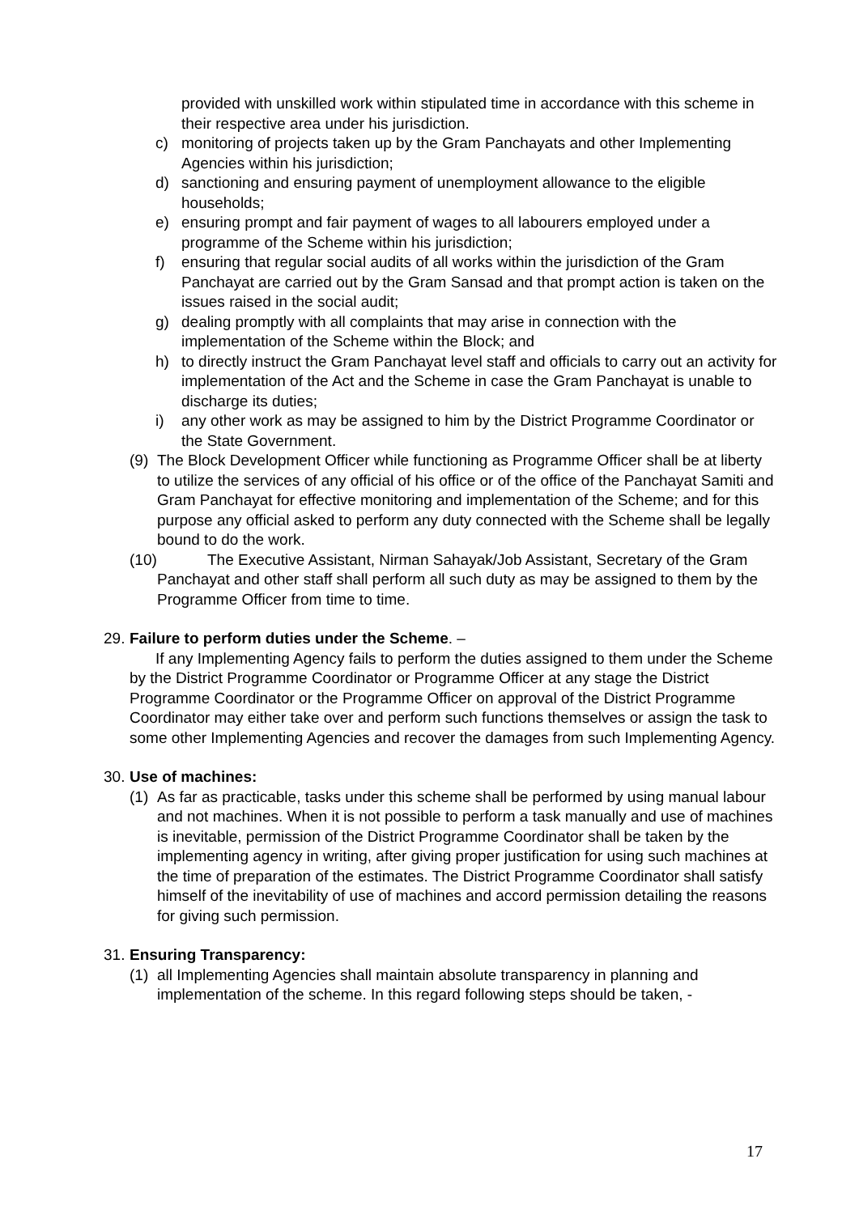provided with unskilled work within stipulated time in accordance with this scheme in their respective area under his jurisdiction.
c) monitoring of projects taken up by the Gram Panchayats and other Implementing Agencies within his jurisdiction;
d) sanctioning and ensuring payment of unemployment allowance to the eligible households;
e) ensuring prompt and fair payment of wages to all labourers employed under a programme of the Scheme within his jurisdiction;
f) ensuring that regular social audits of all works within the jurisdiction of the Gram Panchayat are carried out by the Gram Sansad and that prompt action is taken on the issues raised in the social audit;
g) dealing promptly with all complaints that may arise in connection with the implementation of the Scheme within the Block; and
h) to directly instruct the Gram Panchayat level staff and officials to carry out an activity for implementation of the Act and the Scheme in case the Gram Panchayat is unable to discharge its duties;
i) any other work as may be assigned to him by the District Programme Coordinator or the State Government.
(9) The Block Development Officer while functioning as Programme Officer shall be at liberty to utilize the services of any official of his office or of the office of the Panchayat Samiti and Gram Panchayat for effective monitoring and implementation of the Scheme; and for this purpose any official asked to perform any duty connected with the Scheme shall be legally bound to do the work.
(10) The Executive Assistant, Nirman Sahayak/Job Assistant, Secretary of the Gram Panchayat and other staff shall perform all such duty as may be assigned to them by the Programme Officer from time to time.
29. Failure to perform duties under the Scheme. –
If any Implementing Agency fails to perform the duties assigned to them under the Scheme by the District Programme Coordinator or Programme Officer at any stage the District Programme Coordinator or the Programme Officer on approval of the District Programme Coordinator may either take over and perform such functions themselves or assign the task to some other Implementing Agencies and recover the damages from such Implementing Agency.
30. Use of machines:
(1) As far as practicable, tasks under this scheme shall be performed by using manual labour and not machines. When it is not possible to perform a task manually and use of machines is inevitable, permission of the District Programme Coordinator shall be taken by the implementing agency in writing, after giving proper justification for using such machines at the time of preparation of the estimates. The District Programme Coordinator shall satisfy himself of the inevitability of use of machines and accord permission detailing the reasons for giving such permission.
31. Ensuring Transparency:
(1) all Implementing Agencies shall maintain absolute transparency in planning and implementation of the scheme. In this regard following steps should be taken, -
17